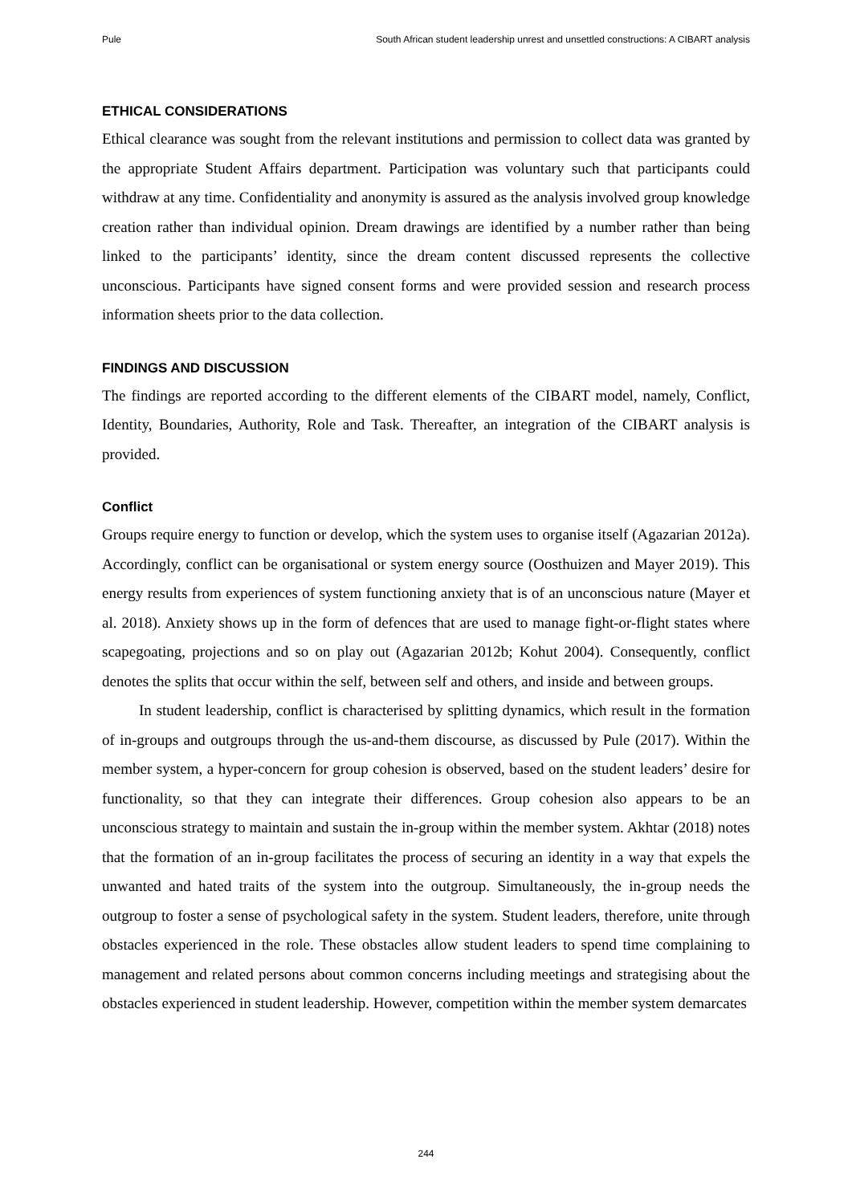Pule South African student leadership unrest and unsettled constructions: A CIBART analysis
ETHICAL CONSIDERATIONS
Ethical clearance was sought from the relevant institutions and permission to collect data was granted by the appropriate Student Affairs department. Participation was voluntary such that participants could withdraw at any time. Confidentiality and anonymity is assured as the analysis involved group knowledge creation rather than individual opinion. Dream drawings are identified by a number rather than being linked to the participants’ identity, since the dream content discussed represents the collective unconscious. Participants have signed consent forms and were provided session and research process information sheets prior to the data collection.
FINDINGS AND DISCUSSION
The findings are reported according to the different elements of the CIBART model, namely, Conflict, Identity, Boundaries, Authority, Role and Task. Thereafter, an integration of the CIBART analysis is provided.
Conflict
Groups require energy to function or develop, which the system uses to organise itself (Agazarian 2012a). Accordingly, conflict can be organisational or system energy source (Oosthuizen and Mayer 2019). This energy results from experiences of system functioning anxiety that is of an unconscious nature (Mayer et al. 2018). Anxiety shows up in the form of defences that are used to manage fight-or-flight states where scapegoating, projections and so on play out (Agazarian 2012b; Kohut 2004). Consequently, conflict denotes the splits that occur within the self, between self and others, and inside and between groups.
In student leadership, conflict is characterised by splitting dynamics, which result in the formation of in-groups and outgroups through the us-and-them discourse, as discussed by Pule (2017). Within the member system, a hyper-concern for group cohesion is observed, based on the student leaders’ desire for functionality, so that they can integrate their differences. Group cohesion also appears to be an unconscious strategy to maintain and sustain the in-group within the member system. Akhtar (2018) notes that the formation of an in-group facilitates the process of securing an identity in a way that expels the unwanted and hated traits of the system into the outgroup. Simultaneously, the in-group needs the outgroup to foster a sense of psychological safety in the system. Student leaders, therefore, unite through obstacles experienced in the role. These obstacles allow student leaders to spend time complaining to management and related persons about common concerns including meetings and strategising about the obstacles experienced in student leadership. However, competition within the member system demarcates
244